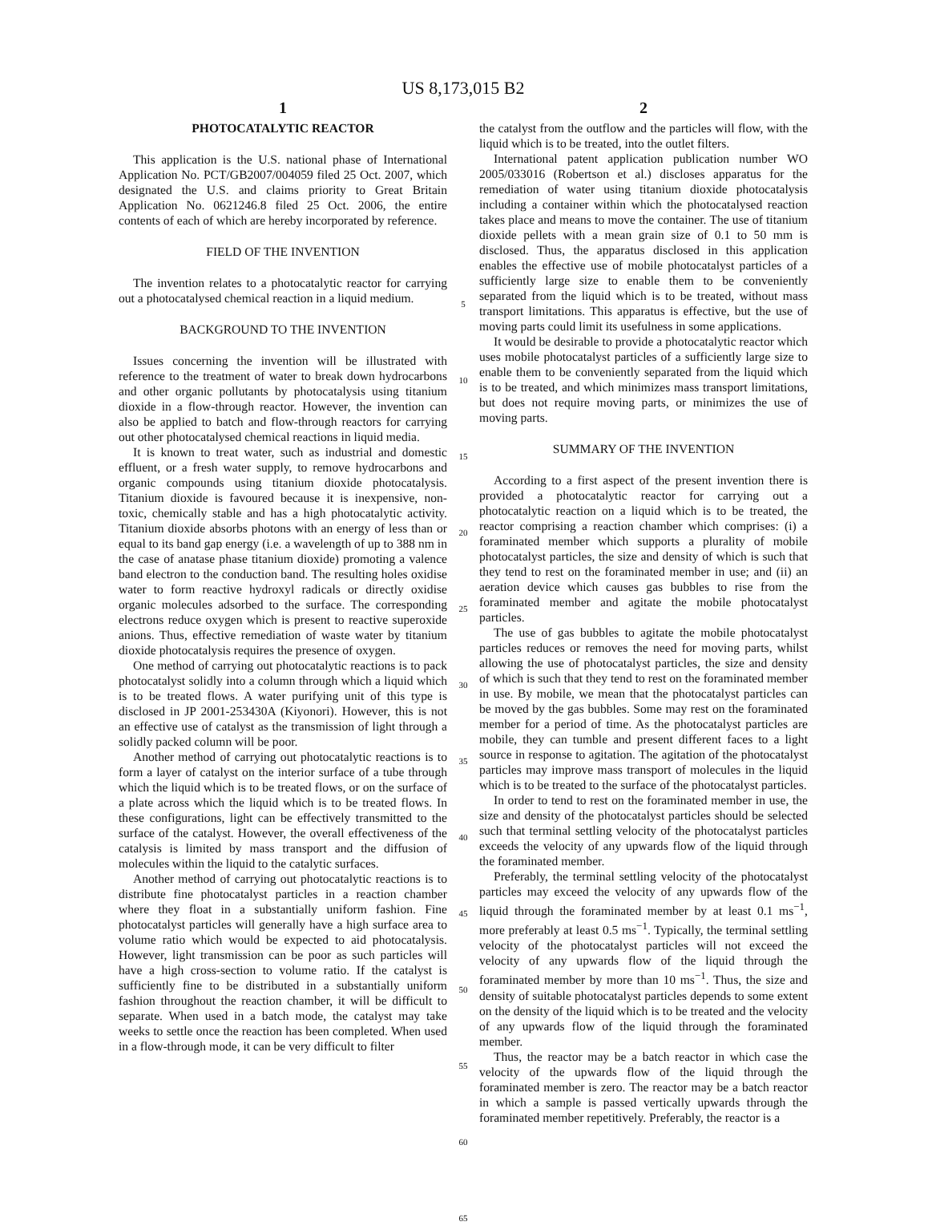US 8,173,015 B2
1
PHOTOCATALYTIC REACTOR
This application is the U.S. national phase of International Application No. PCT/GB2007/004059 filed 25 Oct. 2007, which designated the U.S. and claims priority to Great Britain Application No. 0621246.8 filed 25 Oct. 2006, the entire contents of each of which are hereby incorporated by reference.
FIELD OF THE INVENTION
The invention relates to a photocatalytic reactor for carrying out a photocatalysed chemical reaction in a liquid medium.
BACKGROUND TO THE INVENTION
Issues concerning the invention will be illustrated with reference to the treatment of water to break down hydrocarbons and other organic pollutants by photocatalysis using titanium dioxide in a flow-through reactor. However, the invention can also be applied to batch and flow-through reactors for carrying out other photocatalysed chemical reactions in liquid media.
It is known to treat water, such as industrial and domestic effluent, or a fresh water supply, to remove hydrocarbons and organic compounds using titanium dioxide photocatalysis. Titanium dioxide is favoured because it is inexpensive, non-toxic, chemically stable and has a high photocatalytic activity. Titanium dioxide absorbs photons with an energy of less than or equal to its band gap energy (i.e. a wavelength of up to 388 nm in the case of anatase phase titanium dioxide) promoting a valence band electron to the conduction band. The resulting holes oxidise water to form reactive hydroxyl radicals or directly oxidise organic molecules adsorbed to the surface. The corresponding electrons reduce oxygen which is present to reactive superoxide anions. Thus, effective remediation of waste water by titanium dioxide photocatalysis requires the presence of oxygen.
One method of carrying out photocatalytic reactions is to pack photocatalyst solidly into a column through which a liquid which is to be treated flows. A water purifying unit of this type is disclosed in JP 2001-253430A (Kiyonori). However, this is not an effective use of catalyst as the transmission of light through a solidly packed column will be poor.
Another method of carrying out photocatalytic reactions is to form a layer of catalyst on the interior surface of a tube through which the liquid which is to be treated flows, or on the surface of a plate across which the liquid which is to be treated flows. In these configurations, light can be effectively transmitted to the surface of the catalyst. However, the overall effectiveness of the catalysis is limited by mass transport and the diffusion of molecules within the liquid to the catalytic surfaces.
Another method of carrying out photocatalytic reactions is to distribute fine photocatalyst particles in a reaction chamber where they float in a substantially uniform fashion. Fine photocatalyst particles will generally have a high surface area to volume ratio which would be expected to aid photocatalysis. However, light transmission can be poor as such particles will have a high cross-section to volume ratio. If the catalyst is sufficiently fine to be distributed in a substantially uniform fashion throughout the reaction chamber, it will be difficult to separate. When used in a batch mode, the catalyst may take weeks to settle once the reaction has been completed. When used in a flow-through mode, it can be very difficult to filter
5
10
15
20
25
30
35
40
45
50
55
60
65
2
the catalyst from the outflow and the particles will flow, with the liquid which is to be treated, into the outlet filters.
International patent application publication number WO 2005/033016 (Robertson et al.) discloses apparatus for the remediation of water using titanium dioxide photocatalysis including a container within which the photocatalysed reaction takes place and means to move the container. The use of titanium dioxide pellets with a mean grain size of 0.1 to 50 mm is disclosed. Thus, the apparatus disclosed in this application enables the effective use of mobile photocatalyst particles of a sufficiently large size to enable them to be conveniently separated from the liquid which is to be treated, without mass transport limitations. This apparatus is effective, but the use of moving parts could limit its usefulness in some applications.
It would be desirable to provide a photocatalytic reactor which uses mobile photocatalyst particles of a sufficiently large size to enable them to be conveniently separated from the liquid which is to be treated, and which minimizes mass transport limitations, but does not require moving parts, or minimizes the use of moving parts.
SUMMARY OF THE INVENTION
According to a first aspect of the present invention there is provided a photocatalytic reactor for carrying out a photocatalytic reaction on a liquid which is to be treated, the reactor comprising a reaction chamber which comprises: (i) a foraminated member which supports a plurality of mobile photocatalyst particles, the size and density of which is such that they tend to rest on the foraminated member in use; and (ii) an aeration device which causes gas bubbles to rise from the foraminated member and agitate the mobile photocatalyst particles.
The use of gas bubbles to agitate the mobile photocatalyst particles reduces or removes the need for moving parts, whilst allowing the use of photocatalyst particles, the size and density of which is such that they tend to rest on the foraminated member in use. By mobile, we mean that the photocatalyst particles can be moved by the gas bubbles. Some may rest on the foraminated member for a period of time. As the photocatalyst particles are mobile, they can tumble and present different faces to a light source in response to agitation. The agitation of the photocatalyst particles may improve mass transport of molecules in the liquid which is to be treated to the surface of the photocatalyst particles.
In order to tend to rest on the foraminated member in use, the size and density of the photocatalyst particles should be selected such that terminal settling velocity of the photocatalyst particles exceeds the velocity of any upwards flow of the liquid through the foraminated member.
Preferably, the terminal settling velocity of the photocatalyst particles may exceed the velocity of any upwards flow of the liquid through the foraminated member by at least 0.1 ms<sup>−1</sup>, more preferably at least 0.5 ms<sup>−1</sup>. Typically, the terminal settling velocity of the photocatalyst particles will not exceed the velocity of any upwards flow of the liquid through the foraminated member by more than 10 ms<sup>−1</sup>. Thus, the size and density of suitable photocatalyst particles depends to some extent on the density of the liquid which is to be treated and the velocity of any upwards flow of the liquid through the foraminated member.
Thus, the reactor may be a batch reactor in which case the velocity of the upwards flow of the liquid through the foraminated member is zero. The reactor may be a batch reactor in which a sample is passed vertically upwards through the foraminated member repetitively. Preferably, the reactor is a